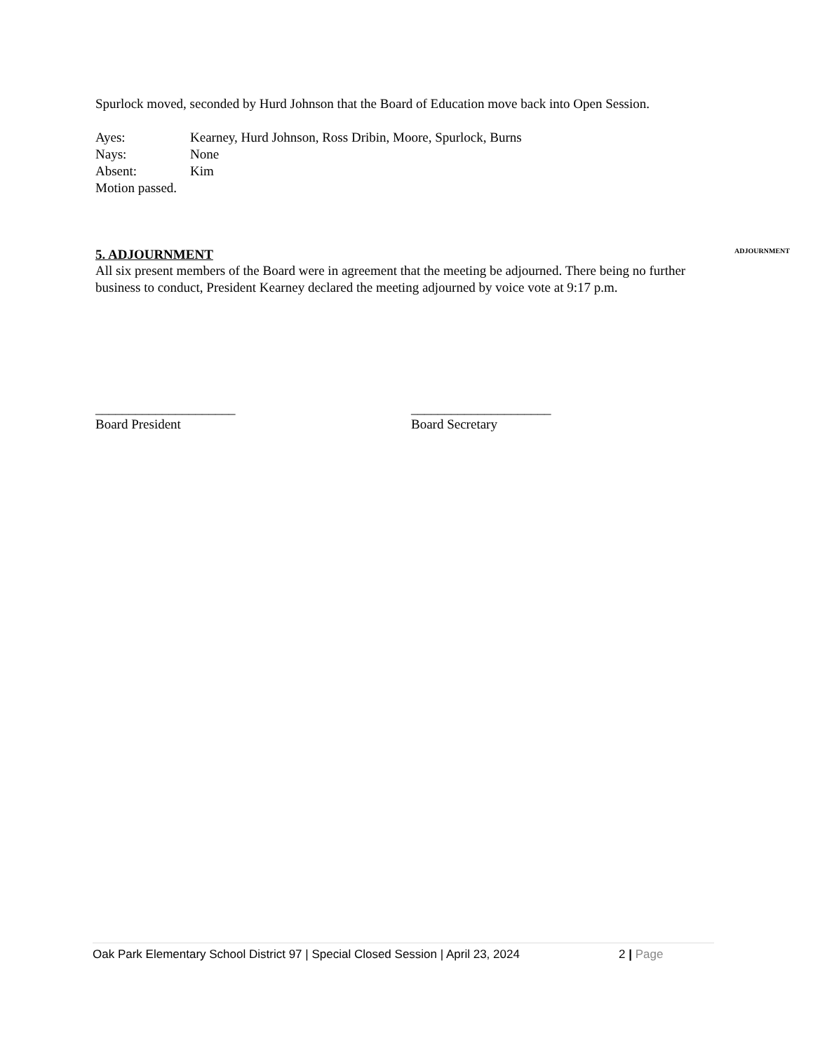Spurlock moved, seconded by Hurd Johnson that the Board of Education move back into Open Session.
Ayes: Kearney, Hurd Johnson, Ross Dribin, Moore, Spurlock, Burns
Nays: None
Absent: Kim
Motion passed.
5. ADJOURNMENT ADJOURNMENT
All six present members of the Board were in agreement that the meeting be adjourned. There being no further business to conduct, President Kearney declared the meeting adjourned by voice vote at 9:17 p.m.
_____________________
Board President
_____________________
Board Secretary
Oak Park Elementary School District 97 | Special Closed Session | April 23, 2024 2 | Page